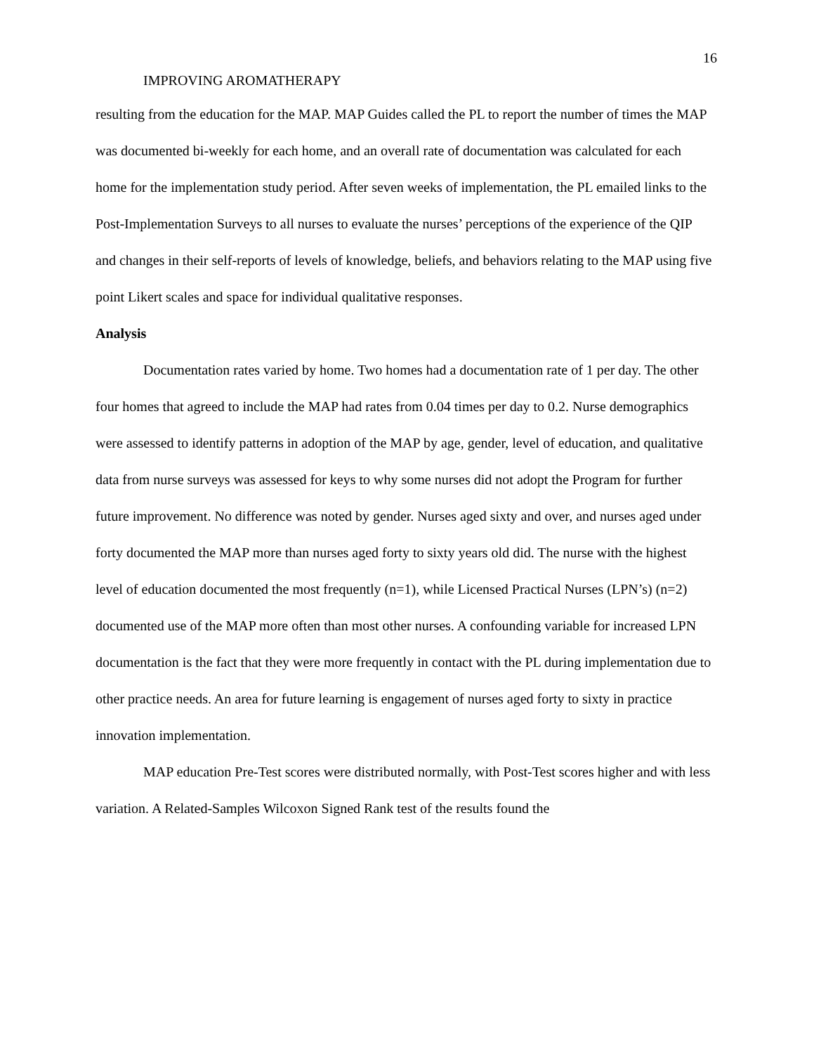16
IMPROVING AROMATHERAPY
resulting from the education for the MAP. MAP Guides called the PL to report the number of times the MAP was documented bi-weekly for each home, and an overall rate of documentation was calculated for each home for the implementation study period. After seven weeks of implementation, the PL emailed links to the Post-Implementation Surveys to all nurses to evaluate the nurses’ perceptions of the experience of the QIP and changes in their self-reports of levels of knowledge, beliefs, and behaviors relating to the MAP using five point Likert scales and space for individual qualitative responses.
Analysis
Documentation rates varied by home. Two homes had a documentation rate of 1 per day. The other four homes that agreed to include the MAP had rates from 0.04 times per day to 0.2. Nurse demographics were assessed to identify patterns in adoption of the MAP by age, gender, level of education, and qualitative data from nurse surveys was assessed for keys to why some nurses did not adopt the Program for further future improvement. No difference was noted by gender. Nurses aged sixty and over, and nurses aged under forty documented the MAP more than nurses aged forty to sixty years old did. The nurse with the highest level of education documented the most frequently (n=1), while Licensed Practical Nurses (LPN’s) (n=2) documented use of the MAP more often than most other nurses. A confounding variable for increased LPN documentation is the fact that they were more frequently in contact with the PL during implementation due to other practice needs. An area for future learning is engagement of nurses aged forty to sixty in practice innovation implementation.
MAP education Pre-Test scores were distributed normally, with Post-Test scores higher and with less variation. A Related-Samples Wilcoxon Signed Rank test of the results found the